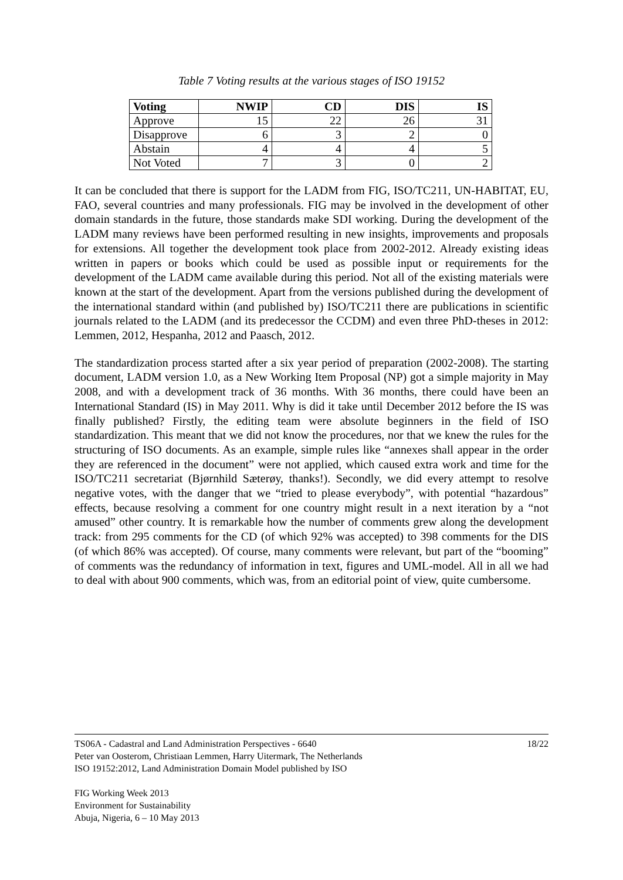Table 7 Voting results at the various stages of ISO 19152
| Voting | NWIP | CD | DIS | IS |
| --- | --- | --- | --- | --- |
| Approve | 15 | 22 | 26 | 31 |
| Disapprove | 6 | 3 | 2 | 0 |
| Abstain | 4 | 4 | 4 | 5 |
| Not Voted | 7 | 3 | 0 | 2 |
It can be concluded that there is support for the LADM from FIG, ISO/TC211, UN-HABITAT, EU, FAO, several countries and many professionals. FIG may be involved in the development of other domain standards in the future, those standards make SDI working. During the development of the LADM many reviews have been performed resulting in new insights, improvements and proposals for extensions. All together the development took place from 2002-2012. Already existing ideas written in papers or books which could be used as possible input or requirements for the development of the LADM came available during this period. Not all of the existing materials were known at the start of the development. Apart from the versions published during the development of the international standard within (and published by) ISO/TC211 there are publications in scientific journals related to the LADM (and its predecessor the CCDM) and even three PhD-theses in 2012: Lemmen, 2012, Hespanha, 2012 and Paasch, 2012.
The standardization process started after a six year period of preparation (2002-2008). The starting document, LADM version 1.0, as a New Working Item Proposal (NP) got a simple majority in May 2008, and with a development track of 36 months. With 36 months, there could have been an International Standard (IS) in May 2011. Why is did it take until December 2012 before the IS was finally published? Firstly, the editing team were absolute beginners in the field of ISO standardization. This meant that we did not know the procedures, nor that we knew the rules for the structuring of ISO documents. As an example, simple rules like “annexes shall appear in the order they are referenced in the document” were not applied, which caused extra work and time for the ISO/TC211 secretariat (Bjørnhild Sæterøy, thanks!). Secondly, we did every attempt to resolve negative votes, with the danger that we “tried to please everybody”, with potential “hazardous” effects, because resolving a comment for one country might result in a next iteration by a “not amused” other country. It is remarkable how the number of comments grew along the development track: from 295 comments for the CD (of which 92% was accepted) to 398 comments for the DIS (of which 86% was accepted). Of course, many comments were relevant, but part of the “booming” of comments was the redundancy of information in text, figures and UML-model. All in all we had to deal with about 900 comments, which was, from an editorial point of view, quite cumbersome.
18/22 TS06A - Cadastral and Land Administration Perspectives - 6640
Peter van Oosterom, Christiaan Lemmen, Harry Uitermark, The Netherlands
ISO 19152:2012, Land Administration Domain Model published by ISO
FIG Working Week 2013
Environment for Sustainability
Abuja, Nigeria, 6 – 10 May 2013